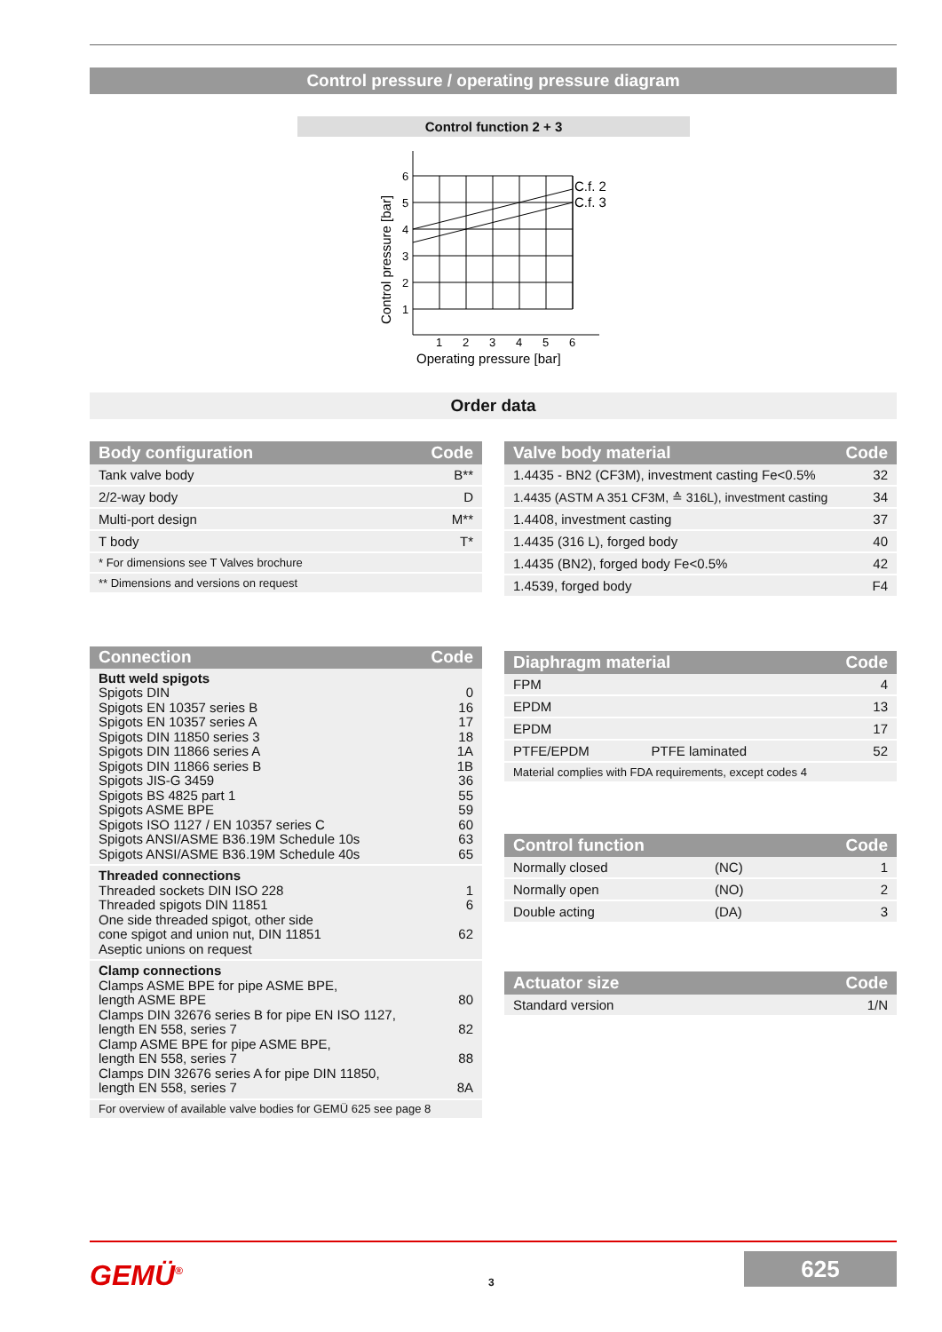Control pressure / operating pressure diagram
Control function 2 + 3
6
5
4
3
2
1
1
2
3
4
5
6
C.f. 2
C.f. 3
Operating pressure [bar]
Control pressure [bar]
Order data
| Body configuration | Code |
| --- | --- |
| Tank valve body | B** |
| 2/2-way body | D |
| Multi-port design | M** |
| T body | T* |
| * For dimensions see T Valves brochure | |
| ** Dimensions and versions on request | |
| Valve body material | Code |
| --- | --- |
| 1.4435 - BN2 (CF3M), investment casting Fe<0.5% | 32 |
| 1.4435 (ASTM A 351 CF3M, ≙ 316L), investment casting | 34 |
| 1.4408, investment casting | 37 |
| 1.4435 (316 L), forged body | 40 |
| 1.4435 (BN2), forged body Fe<0.5% | 42 |
| 1.4539, forged body | F4 |
| Connection | Code |
| --- | --- |
| Butt weld spigots Spigots DIN Spigots EN 10357 series B Spigots EN 10357 series A Spigots DIN 11850 series 3 Spigots DIN 11866 series A Spigots DIN 11866 series B Spigots JIS-G 3459 Spigots BS 4825 part 1 Spigots ASME BPE Spigots ISO 1127 / EN 10357 series C Spigots ANSI/ASME B36.19M Schedule 10s Spigots ANSI/ASME B36.19M Schedule 40s | 0 16 17 18 1A 1B 36 55 59 60 63 65 |
| Threaded connections Threaded sockets DIN ISO 228 Threaded spigots DIN 11851 One side threaded spigot, other side cone spigot and union nut, DIN 11851 Aseptic unions on request | 1 6 62 |
| Clamp connections Clamps ASME BPE for pipe ASME BPE, length ASME BPE Clamps DIN 32676 series B for pipe EN ISO 1127, length EN 558, series 7 Clamp ASME BPE for pipe ASME BPE, length EN 558, series 7 Clamps DIN 32676 series A for pipe DIN 11850, length EN 558, series 7 | 80 82 88 8A |
| For overview of available valve bodies for GEMÜ 625 see page 8 | |
| Diaphragm material | | Code |
| --- | --- | --- |
| FPM | | 4 |
| EPDM | | 13 |
| EPDM | | 17 |
| PTFE/EPDM | PTFE laminated | 52 |
| Material complies with FDA requirements, except codes 4 | | |
| Control function | | Code |
| --- | --- | --- |
| Normally closed | (NC) | 1 |
| Normally open | (NO) | 2 |
| Double acting | (DA) | 3 |
| Actuator size | Code |
| --- | --- |
| Standard version | 1/N |
GEMÜ<sup>®</sup> 3
625